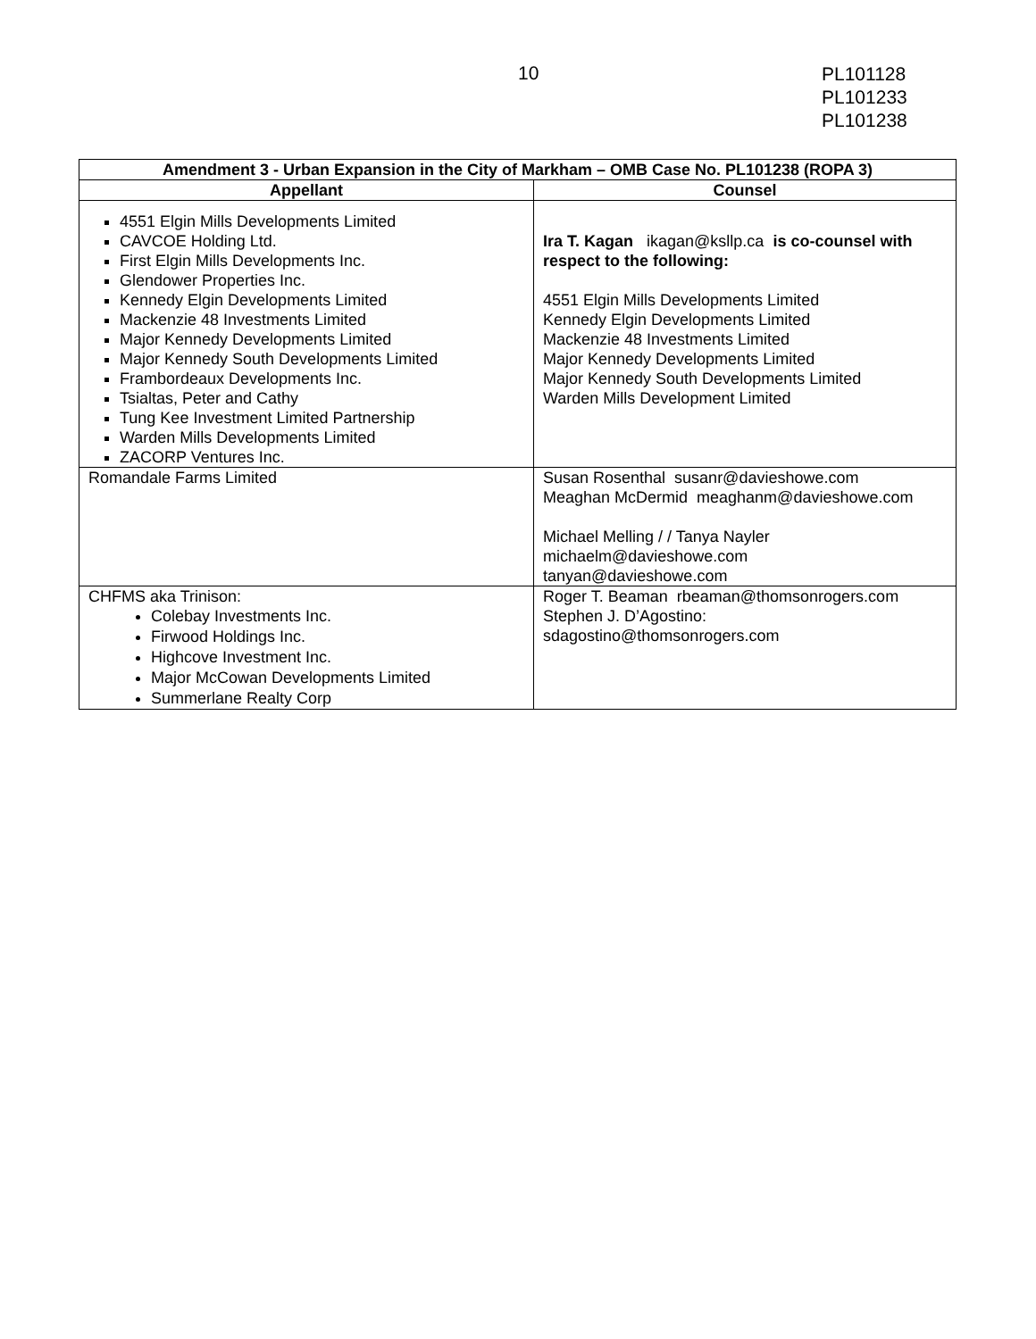10
PL101128
PL101233
PL101238
| Amendment 3 - Urban Expansion in the City of Markham – OMB Case No. PL101238 (ROPA 3) | |
| --- | --- |
| Appellant | Counsel |
| 4551 Elgin Mills Developments Limited CAVCOE Holding Ltd. First Elgin Mills Developments Inc. Glendower Properties Inc. Kennedy Elgin Developments Limited Mackenzie 48 Investments Limited Major Kennedy Developments Limited Major Kennedy South Developments Limited Frambordeaux Developments Inc. Tsialtas, Peter and Cathy Tung Kee Investment Limited Partnership Warden Mills Developments Limited ZACORP Ventures Inc. | Ira T. Kagan ikagan@ksllp.ca is co-counsel with respect to the following: 4551 Elgin Mills Developments Limited Kennedy Elgin Developments Limited Mackenzie 48 Investments Limited Major Kennedy Developments Limited Major Kennedy South Developments Limited Warden Mills Development Limited |
| Romandale Farms Limited | Susan Rosenthal susanr@davieshowe.com Meaghan McDermid meaghanm@davieshowe.com Michael Melling / / Tanya Nayler michaelm@davieshowe.com tanyan@davieshowe.com |
| CHFMS aka Trinison: Colebay Investments Inc. Firwood Holdings Inc. Highcove Investment Inc. Major McCowan Developments Limited Summerlane Realty Corp | Roger T. Beaman rbeaman@thomsonrogers.com Stephen J. D’Agostino: sdagostino@thomsonrogers.com |